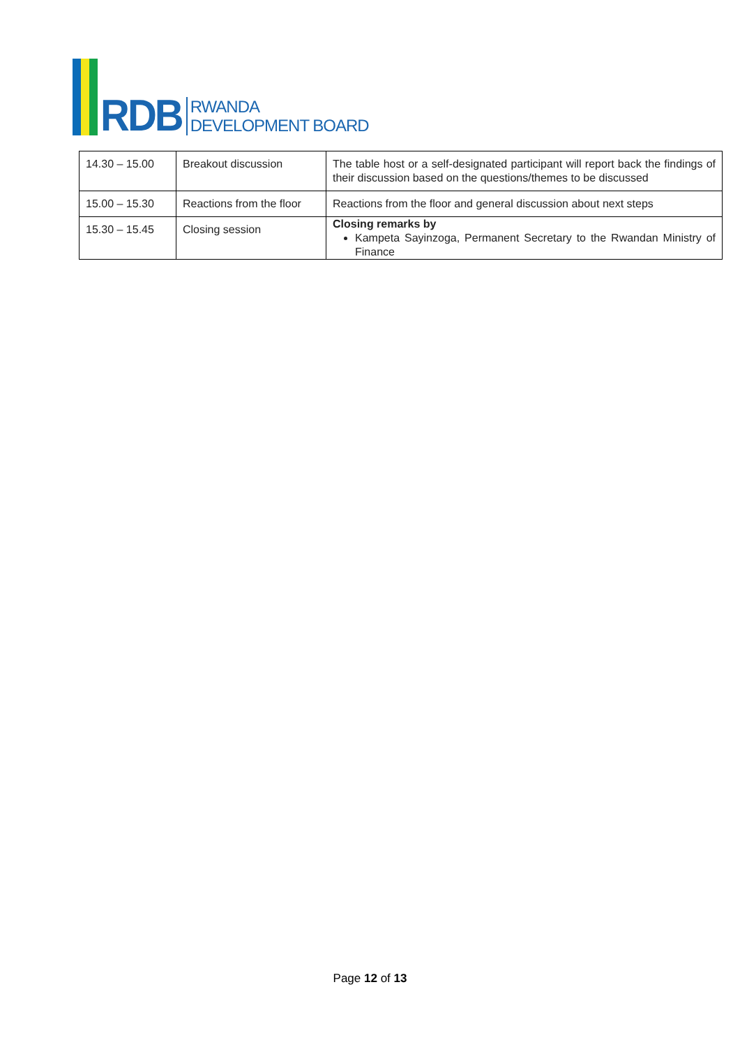RDB
RWANDA
DEVELOPMENT BOARD
| 14.30 – 15.00 | Breakout discussion | The table host or a self-designated participant will report back the findings of their discussion based on the questions/themes to be discussed |
| 15.00 – 15.30 | Reactions from the floor | Reactions from the floor and general discussion about next steps |
| 15.30 – 15.45 | Closing session | Closing remarks by Kampeta Sayinzoga, Permanent Secretary to the Rwandan Ministry of Finance |
Page 12 of 13